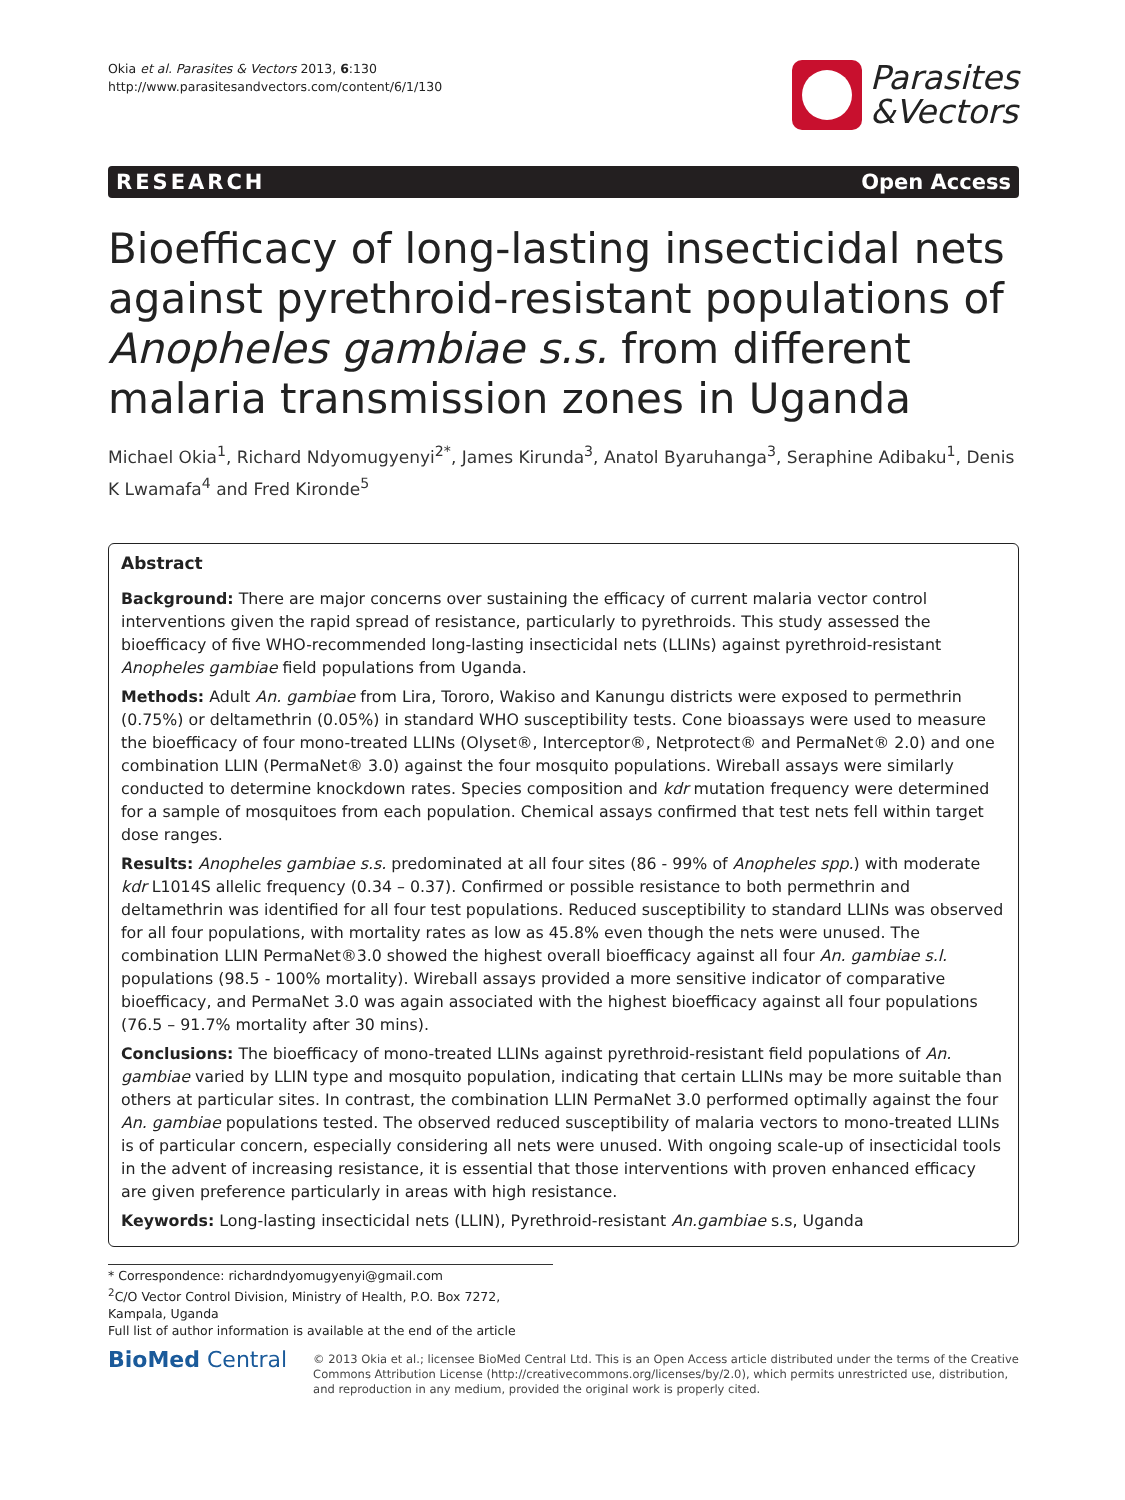Okia et al. Parasites & Vectors 2013, 6:130
http://www.parasitesandvectors.com/content/6/1/130
Parasites
&Vectors
RESEARCH Open Access
Bioefficacy of long-lasting insecticidal nets against pyrethroid-resistant populations of Anopheles gambiae s.s. from different malaria transmission zones in Uganda
Michael Okia<sup>1</sup>, Richard Ndyomugyenyi<sup>2*</sup>, James Kirunda<sup>3</sup>, Anatol Byaruhanga<sup>3</sup>, Seraphine Adibaku<sup>1</sup>, Denis K Lwamafa<sup>4</sup> and Fred Kironde<sup>5</sup>
Abstract
Background: There are major concerns over sustaining the efficacy of current malaria vector control interventions given the rapid spread of resistance, particularly to pyrethroids. This study assessed the bioefficacy of five WHO-recommended long-lasting insecticidal nets (LLINs) against pyrethroid-resistant Anopheles gambiae field populations from Uganda.
Methods: Adult An. gambiae from Lira, Tororo, Wakiso and Kanungu districts were exposed to permethrin (0.75%) or deltamethrin (0.05%) in standard WHO susceptibility tests. Cone bioassays were used to measure the bioefficacy of four mono-treated LLINs (Olyset®, Interceptor®, Netprotect® and PermaNet® 2.0) and one combination LLIN (PermaNet® 3.0) against the four mosquito populations. Wireball assays were similarly conducted to determine knockdown rates. Species composition and kdr mutation frequency were determined for a sample of mosquitoes from each population. Chemical assays confirmed that test nets fell within target dose ranges.
Results: Anopheles gambiae s.s. predominated at all four sites (86 - 99% of Anopheles spp.) with moderate kdr L1014S allelic frequency (0.34 – 0.37). Confirmed or possible resistance to both permethrin and deltamethrin was identified for all four test populations. Reduced susceptibility to standard LLINs was observed for all four populations, with mortality rates as low as 45.8% even though the nets were unused. The combination LLIN PermaNet®3.0 showed the highest overall bioefficacy against all four An. gambiae s.l. populations (98.5 - 100% mortality). Wireball assays provided a more sensitive indicator of comparative bioefficacy, and PermaNet 3.0 was again associated with the highest bioefficacy against all four populations (76.5 – 91.7% mortality after 30 mins).
Conclusions: The bioefficacy of mono-treated LLINs against pyrethroid-resistant field populations of An. gambiae varied by LLIN type and mosquito population, indicating that certain LLINs may be more suitable than others at particular sites. In contrast, the combination LLIN PermaNet 3.0 performed optimally against the four An. gambiae populations tested. The observed reduced susceptibility of malaria vectors to mono-treated LLINs is of particular concern, especially considering all nets were unused. With ongoing scale-up of insecticidal tools in the advent of increasing resistance, it is essential that those interventions with proven enhanced efficacy are given preference particularly in areas with high resistance.
Keywords: Long-lasting insecticidal nets (LLIN), Pyrethroid-resistant An.gambiae s.s, Uganda
* Correspondence: richardndyomugyenyi@gmail.com
<sup>2</sup> C/O Vector Control Division, Ministry of Health, P.O. Box 7272, Kampala, Uganda
Full list of author information is available at the end of the article
BioMed Central
© 2013 Okia et al.; licensee BioMed Central Ltd. This is an Open Access article distributed under the terms of the Creative Commons Attribution License (http://creativecommons.org/licenses/by/2.0), which permits unrestricted use, distribution, and reproduction in any medium, provided the original work is properly cited.